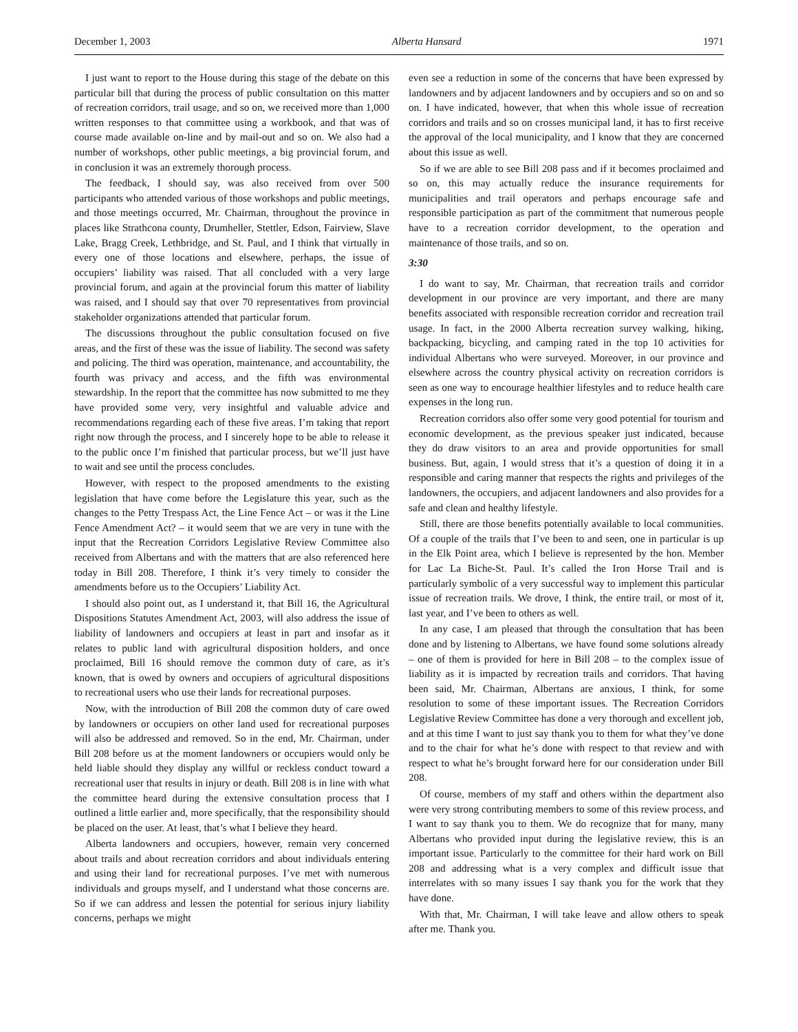December 1, 2003 Alberta Hansard 1971
I just want to report to the House during this stage of the debate on this particular bill that during the process of public consultation on this matter of recreation corridors, trail usage, and so on, we received more than 1,000 written responses to that committee using a workbook, and that was of course made available on-line and by mail-out and so on. We also had a number of workshops, other public meetings, a big provincial forum, and in conclusion it was an extremely thorough process.
The feedback, I should say, was also received from over 500 participants who attended various of those workshops and public meetings, and those meetings occurred, Mr. Chairman, throughout the province in places like Strathcona county, Drumheller, Stettler, Edson, Fairview, Slave Lake, Bragg Creek, Lethbridge, and St. Paul, and I think that virtually in every one of those locations and elsewhere, perhaps, the issue of occupiers’ liability was raised. That all concluded with a very large provincial forum, and again at the provincial forum this matter of liability was raised, and I should say that over 70 representatives from provincial stakeholder organizations attended that particular forum.
The discussions throughout the public consultation focused on five areas, and the first of these was the issue of liability. The second was safety and policing. The third was operation, maintenance, and accountability, the fourth was privacy and access, and the fifth was environmental stewardship. In the report that the committee has now submitted to me they have provided some very, very insightful and valuable advice and recommendations regarding each of these five areas. I’m taking that report right now through the process, and I sincerely hope to be able to release it to the public once I’m finished that particular process, but we’ll just have to wait and see until the process concludes.
However, with respect to the proposed amendments to the existing legislation that have come before the Legislature this year, such as the changes to the Petty Trespass Act, the Line Fence Act – or was it the Line Fence Amendment Act? – it would seem that we are very in tune with the input that the Recreation Corridors Legislative Review Committee also received from Albertans and with the matters that are also referenced here today in Bill 208. Therefore, I think it’s very timely to consider the amendments before us to the Occupiers’ Liability Act.
I should also point out, as I understand it, that Bill 16, the Agricultural Dispositions Statutes Amendment Act, 2003, will also address the issue of liability of landowners and occupiers at least in part and insofar as it relates to public land with agricultural disposition holders, and once proclaimed, Bill 16 should remove the common duty of care, as it’s known, that is owed by owners and occupiers of agricultural dispositions to recreational users who use their lands for recreational purposes.
Now, with the introduction of Bill 208 the common duty of care owed by landowners or occupiers on other land used for recreational purposes will also be addressed and removed. So in the end, Mr. Chairman, under Bill 208 before us at the moment landowners or occupiers would only be held liable should they display any willful or reckless conduct toward a recreational user that results in injury or death. Bill 208 is in line with what the committee heard during the extensive consultation process that I outlined a little earlier and, more specifically, that the responsibility should be placed on the user. At least, that’s what I believe they heard.
Alberta landowners and occupiers, however, remain very concerned about trails and about recreation corridors and about individuals entering and using their land for recreational purposes. I’ve met with numerous individuals and groups myself, and I understand what those concerns are. So if we can address and lessen the potential for serious injury liability concerns, perhaps we might
even see a reduction in some of the concerns that have been expressed by landowners and by adjacent landowners and by occupiers and so on and so on. I have indicated, however, that when this whole issue of recreation corridors and trails and so on crosses municipal land, it has to first receive the approval of the local municipality, and I know that they are concerned about this issue as well.
So if we are able to see Bill 208 pass and if it becomes proclaimed and so on, this may actually reduce the insurance requirements for municipalities and trail operators and perhaps encourage safe and responsible participation as part of the commitment that numerous people have to a recreation corridor development, to the operation and maintenance of those trails, and so on.
3:30
I do want to say, Mr. Chairman, that recreation trails and corridor development in our province are very important, and there are many benefits associated with responsible recreation corridor and recreation trail usage. In fact, in the 2000 Alberta recreation survey walking, hiking, backpacking, bicycling, and camping rated in the top 10 activities for individual Albertans who were surveyed. Moreover, in our province and elsewhere across the country physical activity on recreation corridors is seen as one way to encourage healthier lifestyles and to reduce health care expenses in the long run.
Recreation corridors also offer some very good potential for tourism and economic development, as the previous speaker just indicated, because they do draw visitors to an area and provide opportunities for small business. But, again, I would stress that it’s a question of doing it in a responsible and caring manner that respects the rights and privileges of the landowners, the occupiers, and adjacent landowners and also provides for a safe and clean and healthy lifestyle.
Still, there are those benefits potentially available to local communities. Of a couple of the trails that I’ve been to and seen, one in particular is up in the Elk Point area, which I believe is represented by the hon. Member for Lac La Biche-St. Paul. It’s called the Iron Horse Trail and is particularly symbolic of a very successful way to implement this particular issue of recreation trails. We drove, I think, the entire trail, or most of it, last year, and I’ve been to others as well.
In any case, I am pleased that through the consultation that has been done and by listening to Albertans, we have found some solutions already – one of them is provided for here in Bill 208 – to the complex issue of liability as it is impacted by recreation trails and corridors. That having been said, Mr. Chairman, Albertans are anxious, I think, for some resolution to some of these important issues. The Recreation Corridors Legislative Review Committee has done a very thorough and excellent job, and at this time I want to just say thank you to them for what they’ve done and to the chair for what he’s done with respect to that review and with respect to what he’s brought forward here for our consideration under Bill 208.
Of course, members of my staff and others within the department also were very strong contributing members to some of this review process, and I want to say thank you to them. We do recognize that for many, many Albertans who provided input during the legislative review, this is an important issue. Particularly to the committee for their hard work on Bill 208 and addressing what is a very complex and difficult issue that interrelates with so many issues I say thank you for the work that they have done.
With that, Mr. Chairman, I will take leave and allow others to speak after me. Thank you.